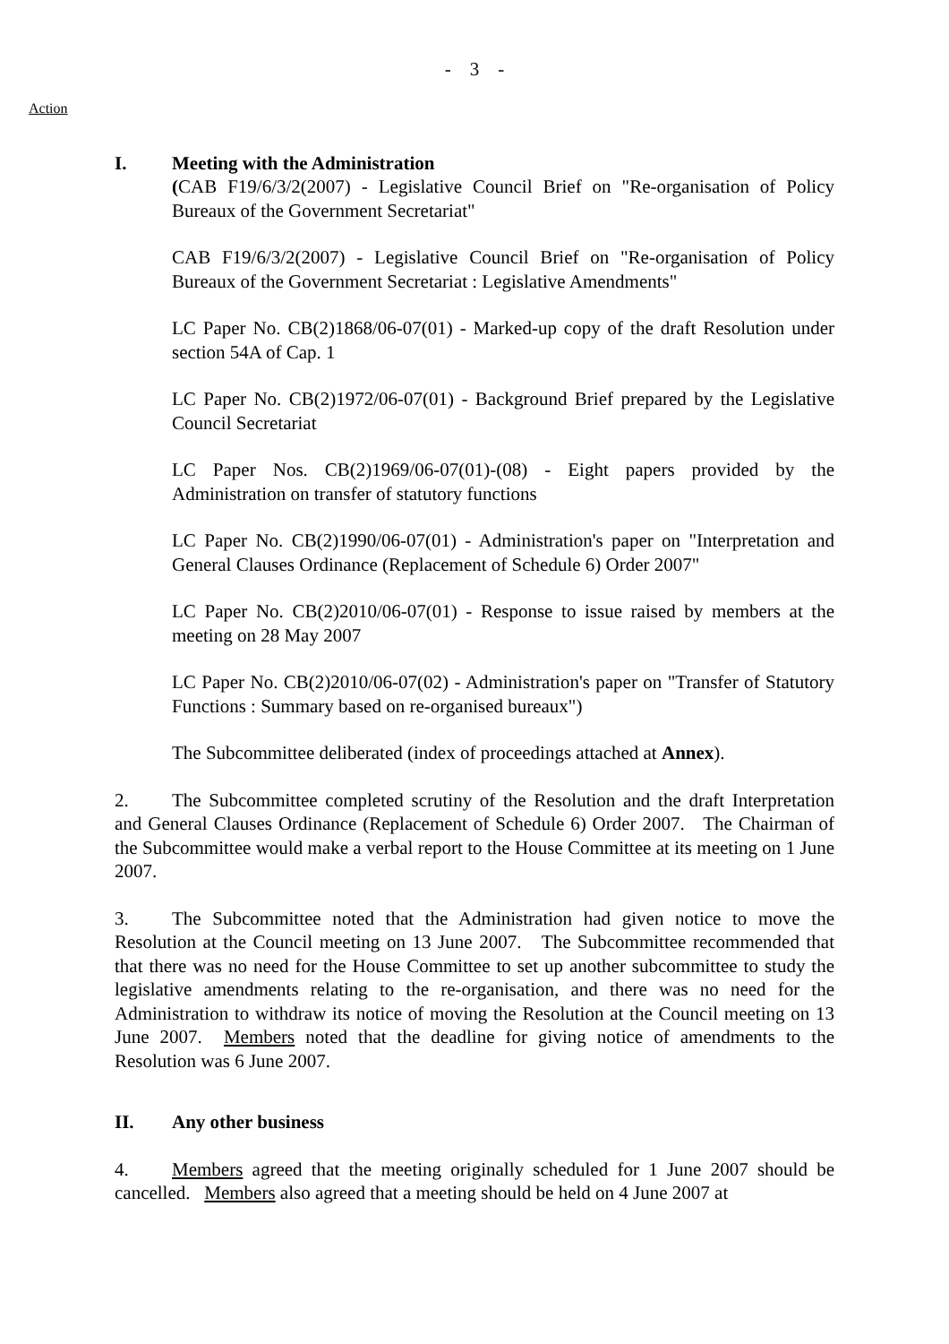- 3 -
Action
I. Meeting with the Administration
(CAB F19/6/3/2(2007) - Legislative Council Brief on "Re-organisation of Policy Bureaux of the Government Secretariat"
CAB F19/6/3/2(2007) - Legislative Council Brief on "Re-organisation of Policy Bureaux of the Government Secretariat : Legislative Amendments"
LC Paper No. CB(2)1868/06-07(01) - Marked-up copy of the draft Resolution under section 54A of Cap. 1
LC Paper No. CB(2)1972/06-07(01) - Background Brief prepared by the Legislative Council Secretariat
LC Paper Nos. CB(2)1969/06-07(01)-(08) - Eight papers provided by the Administration on transfer of statutory functions
LC Paper No. CB(2)1990/06-07(01) - Administration's paper on "Interpretation and General Clauses Ordinance (Replacement of Schedule 6) Order 2007"
LC Paper No. CB(2)2010/06-07(01) - Response to issue raised by members at the meeting on 28 May 2007
LC Paper No. CB(2)2010/06-07(02) - Administration's paper on "Transfer of Statutory Functions : Summary based on re-organised bureaux")
The Subcommittee deliberated (index of proceedings attached at Annex).
2. The Subcommittee completed scrutiny of the Resolution and the draft Interpretation and General Clauses Ordinance (Replacement of Schedule 6) Order 2007. The Chairman of the Subcommittee would make a verbal report to the House Committee at its meeting on 1 June 2007.
3. The Subcommittee noted that the Administration had given notice to move the Resolution at the Council meeting on 13 June 2007. The Subcommittee recommended that that there was no need for the House Committee to set up another subcommittee to study the legislative amendments relating to the re-organisation, and there was no need for the Administration to withdraw its notice of moving the Resolution at the Council meeting on 13 June 2007. Members noted that the deadline for giving notice of amendments to the Resolution was 6 June 2007.
II. Any other business
4. Members agreed that the meeting originally scheduled for 1 June 2007 should be cancelled. Members also agreed that a meeting should be held on 4 June 2007 at